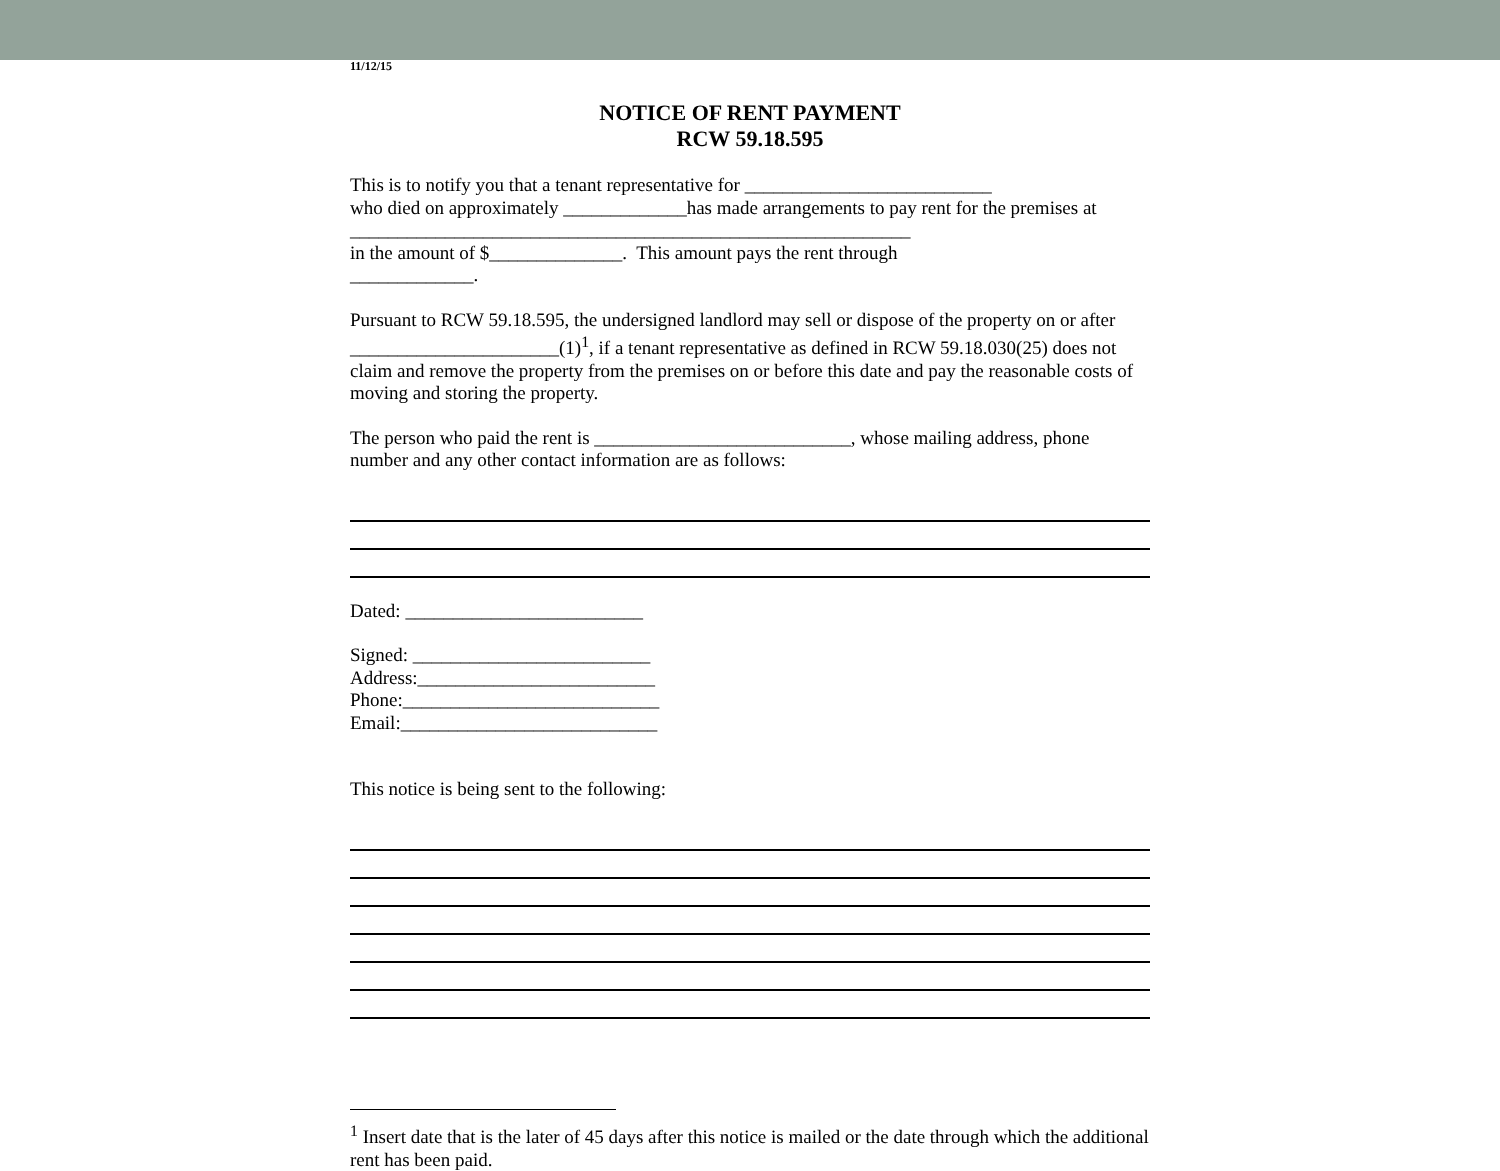11/12/15
NOTICE OF RENT PAYMENT
RCW 59.18.595
This is to notify you that a tenant representative for __________________________
who died on approximately _____________has made arrangements to pay rent for the premises at ___________________________________________________________
in the amount of $______________. This amount pays the rent through
_____________.
Pursuant to RCW 59.18.595, the undersigned landlord may sell or dispose of the property on or after ______________________(1)<sup>1</sup>, if a tenant representative as defined in RCW 59.18.030(25) does not claim and remove the property from the premises on or before this date and pay the reasonable costs of moving and storing the property.
The person who paid the rent is ___________________________, whose mailing address, phone number and any other contact information are as follows:
Dated: _________________________
Signed: _________________________
Address:_________________________
Phone:___________________________
Email:___________________________
This notice is being sent to the following:
<sup>1</sup> Insert date that is the later of 45 days after this notice is mailed or the date through which the additional rent has been paid.